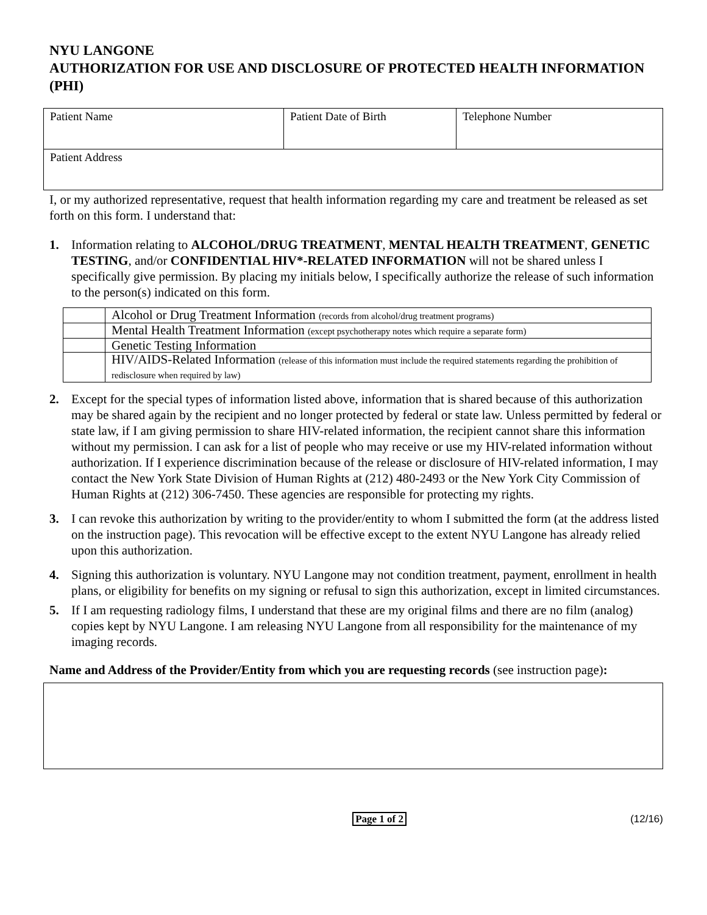NYU LANGONE
AUTHORIZATION FOR USE AND DISCLOSURE OF PROTECTED HEALTH INFORMATION (PHI)
| Patient Name | Patient Date of Birth | Telephone Number |
| Patient Address | | |
I, or my authorized representative, request that health information regarding my care and treatment be released as set forth on this form. I understand that:
1. Information relating to ALCOHOL/DRUG TREATMENT, MENTAL HEALTH TREATMENT, GENETIC TESTING, and/or CONFIDENTIAL HIV*-RELATED INFORMATION will not be shared unless I specifically give permission. By placing my initials below, I specifically authorize the release of such information to the person(s) indicated on this form.
| | Alcohol or Drug Treatment Information (records from alcohol/drug treatment programs) |
| | Mental Health Treatment Information (except psychotherapy notes which require a separate form) |
| | Genetic Testing Information |
| | HIV/AIDS-Related Information (release of this information must include the required statements regarding the prohibition of redisclosure when required by law) |
2. Except for the special types of information listed above, information that is shared because of this authorization may be shared again by the recipient and no longer protected by federal or state law. Unless permitted by federal or state law, if I am giving permission to share HIV-related information, the recipient cannot share this information without my permission. I can ask for a list of people who may receive or use my HIV-related information without authorization. If I experience discrimination because of the release or disclosure of HIV-related information, I may contact the New York State Division of Human Rights at (212) 480-2493 or the New York City Commission of Human Rights at (212) 306-7450. These agencies are responsible for protecting my rights.
3. I can revoke this authorization by writing to the provider/entity to whom I submitted the form (at the address listed on the instruction page). This revocation will be effective except to the extent NYU Langone has already relied upon this authorization.
4. Signing this authorization is voluntary. NYU Langone may not condition treatment, payment, enrollment in health plans, or eligibility for benefits on my signing or refusal to sign this authorization, except in limited circumstances.
5. If I am requesting radiology films, I understand that these are my original films and there are no film (analog) copies kept by NYU Langone. I am releasing NYU Langone from all responsibility for the maintenance of my imaging records.
Name and Address of the Provider/Entity from which you are requesting records (see instruction page):
Page 1 of 2 (12/16)